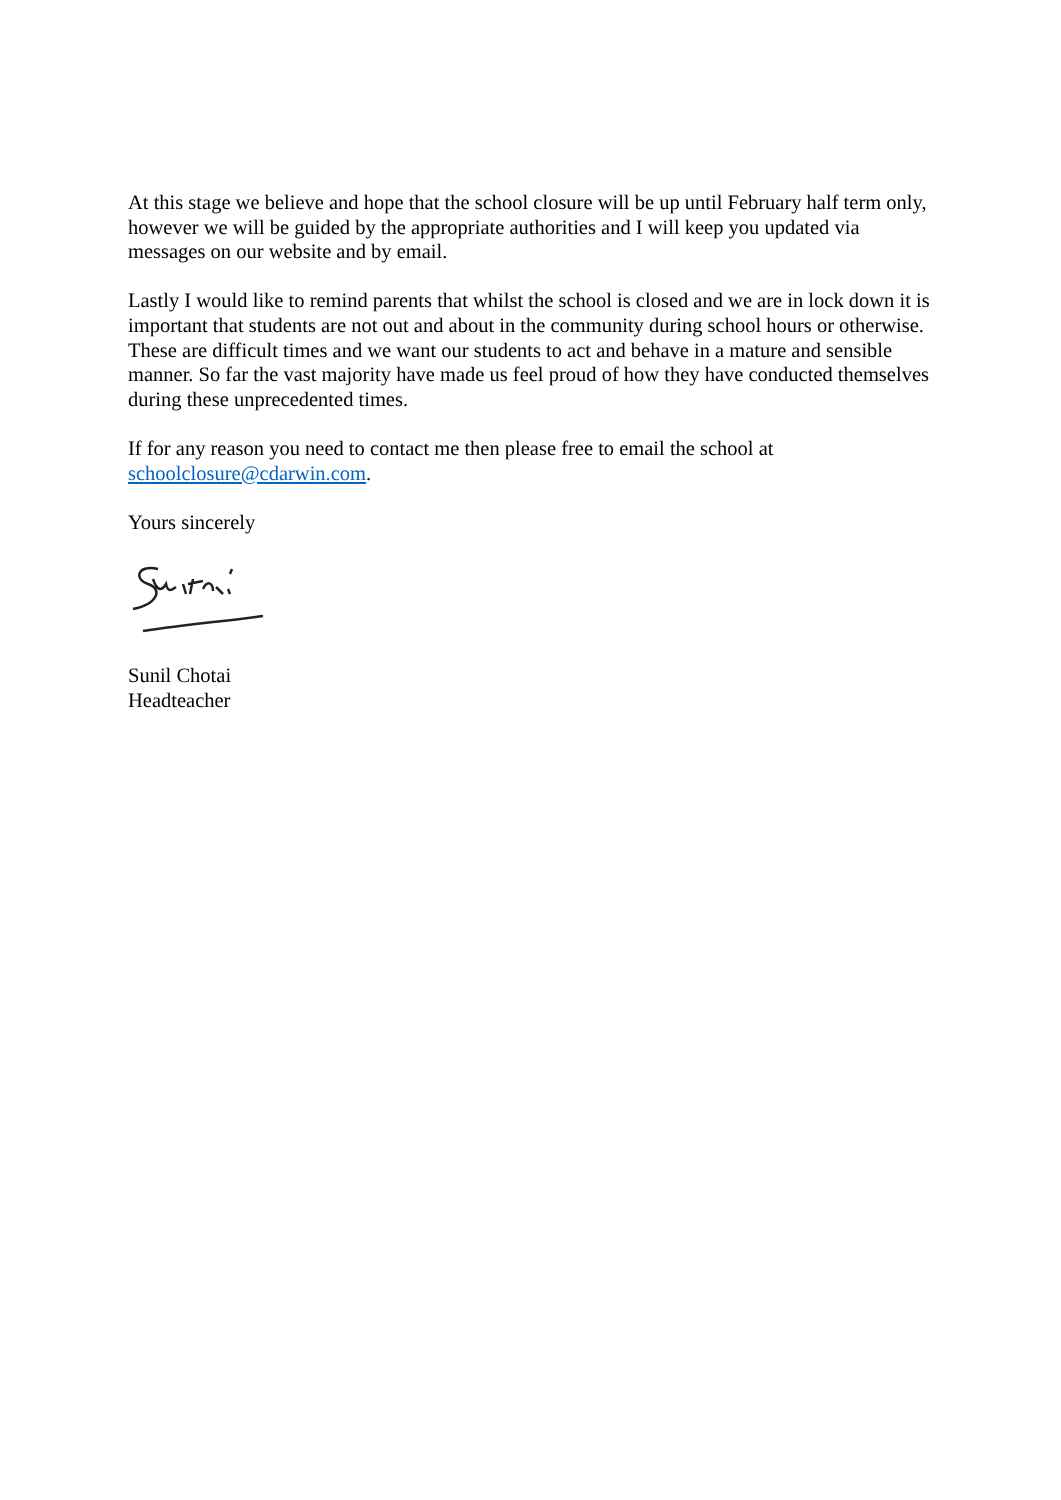At this stage we believe and hope that the school closure will be up until February half term only, however we will be guided by the appropriate authorities and I will keep you updated via messages on our website and by email.
Lastly I would like to remind parents that whilst the school is closed and we are in lock down it is important that students are not out and about in the community during school hours or otherwise. These are difficult times and we want our students to act and behave in a mature and sensible manner. So far the vast majority have made us feel proud of how they have conducted themselves during these unprecedented times.
If for any reason you need to contact me then please free to email the school at schoolclosure@cdarwin.com.
Yours sincerely
Sunil Chotai
Headteacher